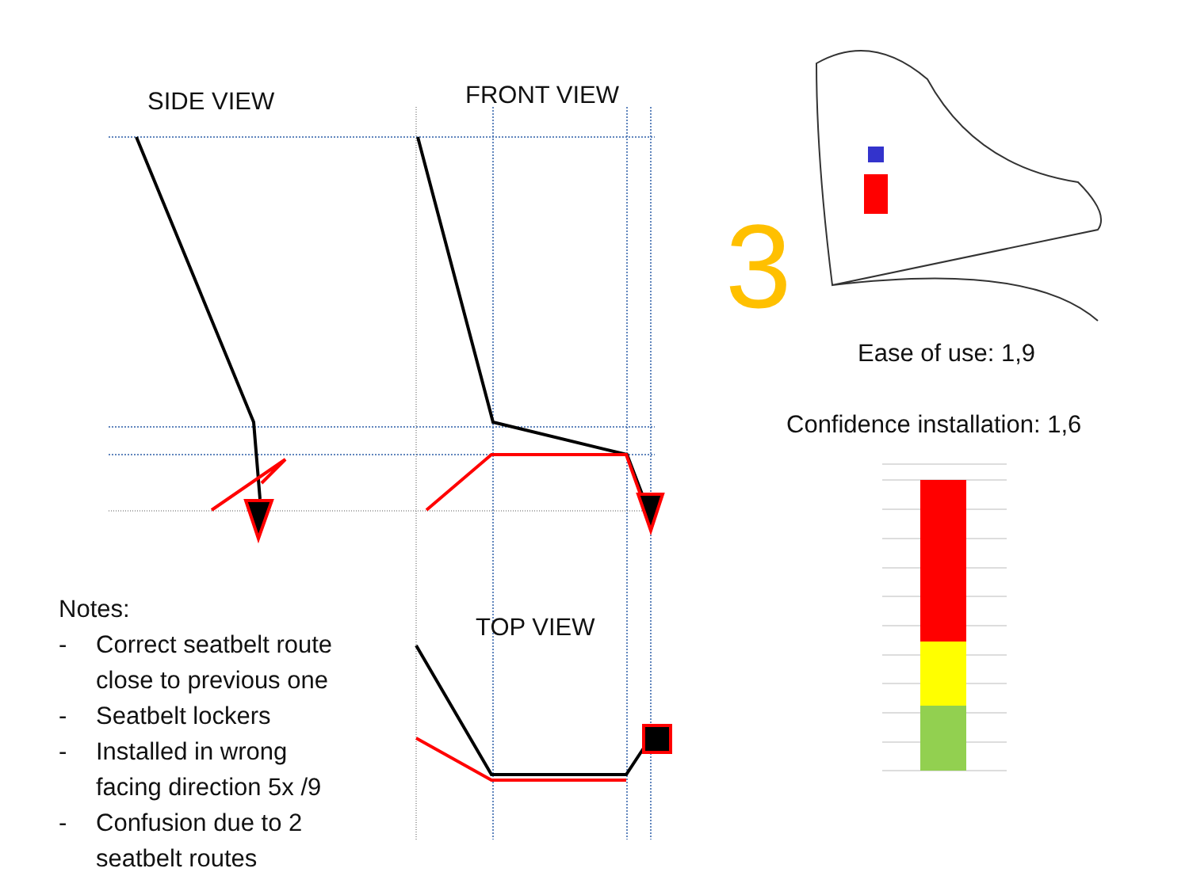SIDE VIEW FRONT VIEW
TOP VIEW
3
Ease of use: 1,9
Confidence installation: 1,6
Notes:
- Correct seatbelt route
close to previous one
- Seatbelt lockers
- Installed in wrong
facing direction 5x /9
- Confusion due to 2
seatbelt routes